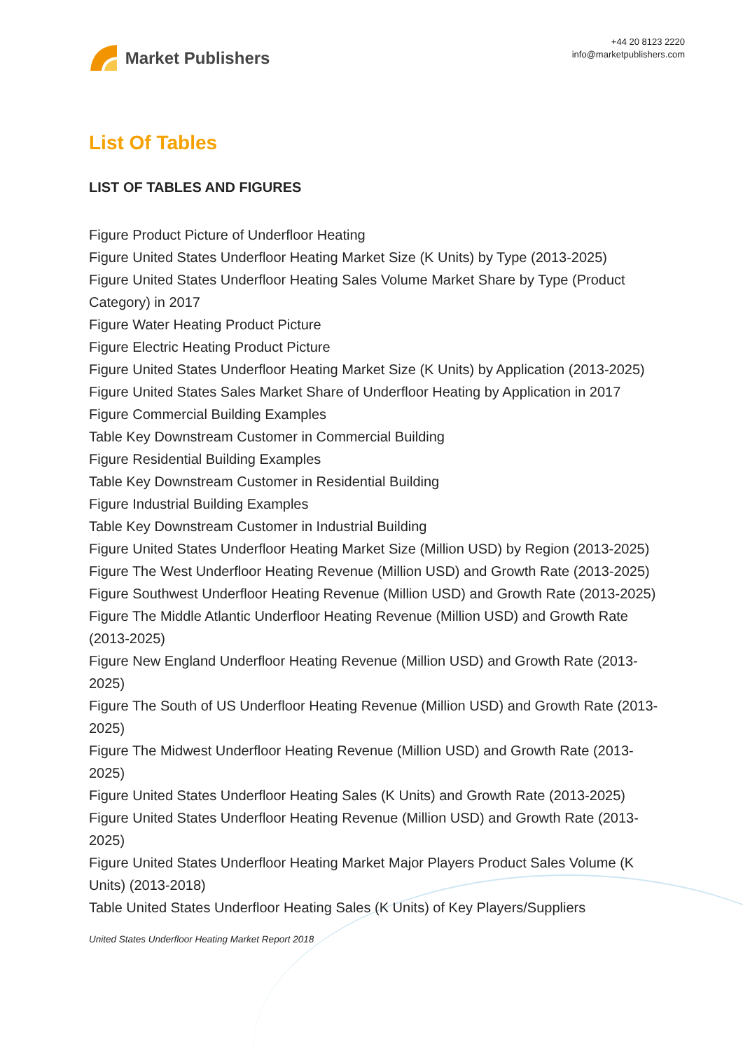Market Publishers
+44 20 8123 2220
info@marketpublishers.com
List Of Tables
LIST OF TABLES AND FIGURES
Figure Product Picture of Underfloor Heating
Figure United States Underfloor Heating Market Size (K Units) by Type (2013-2025)
Figure United States Underfloor Heating Sales Volume Market Share by Type (Product Category) in 2017
Figure Water Heating Product Picture
Figure Electric Heating Product Picture
Figure United States Underfloor Heating Market Size (K Units) by Application (2013-2025)
Figure United States Sales Market Share of Underfloor Heating by Application in 2017
Figure Commercial Building Examples
Table Key Downstream Customer in Commercial Building
Figure Residential Building Examples
Table Key Downstream Customer in Residential Building
Figure Industrial Building Examples
Table Key Downstream Customer in Industrial Building
Figure United States Underfloor Heating Market Size (Million USD) by Region (2013-2025)
Figure The West Underfloor Heating Revenue (Million USD) and Growth Rate (2013-2025)
Figure Southwest Underfloor Heating Revenue (Million USD) and Growth Rate (2013-2025)
Figure The Middle Atlantic Underfloor Heating Revenue (Million USD) and Growth Rate (2013-2025)
Figure New England Underfloor Heating Revenue (Million USD) and Growth Rate (2013-2025)
Figure The South of US Underfloor Heating Revenue (Million USD) and Growth Rate (2013-2025)
Figure The Midwest Underfloor Heating Revenue (Million USD) and Growth Rate (2013-2025)
Figure United States Underfloor Heating Sales (K Units) and Growth Rate (2013-2025)
Figure United States Underfloor Heating Revenue (Million USD) and Growth Rate (2013-2025)
Figure United States Underfloor Heating Market Major Players Product Sales Volume (K Units) (2013-2018)
Table United States Underfloor Heating Sales (K Units) of Key Players/Suppliers
United States Underfloor Heating Market Report 2018